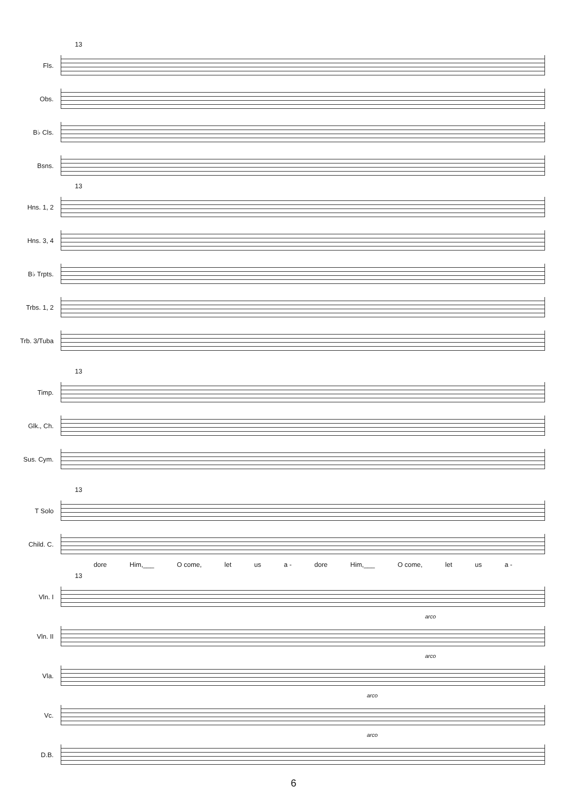13
Fls.
Obs.
B♭ Cls.
Bsns.
13
Hns. 1, 2
Hns. 3, 4
B♭ Trpts.
Trbs. 1, 2
Trb. 3/Tuba
13
Timp.
Glk., Ch.
Sus. Cym.
13
T Solo
Child. C.
dore Him,___ O come, let us a - dore Him,___ O come, let us a -
13
Vln. I
arco
Vln. II
arco
Vla.
arco
Vc.
arco
D.B.
6